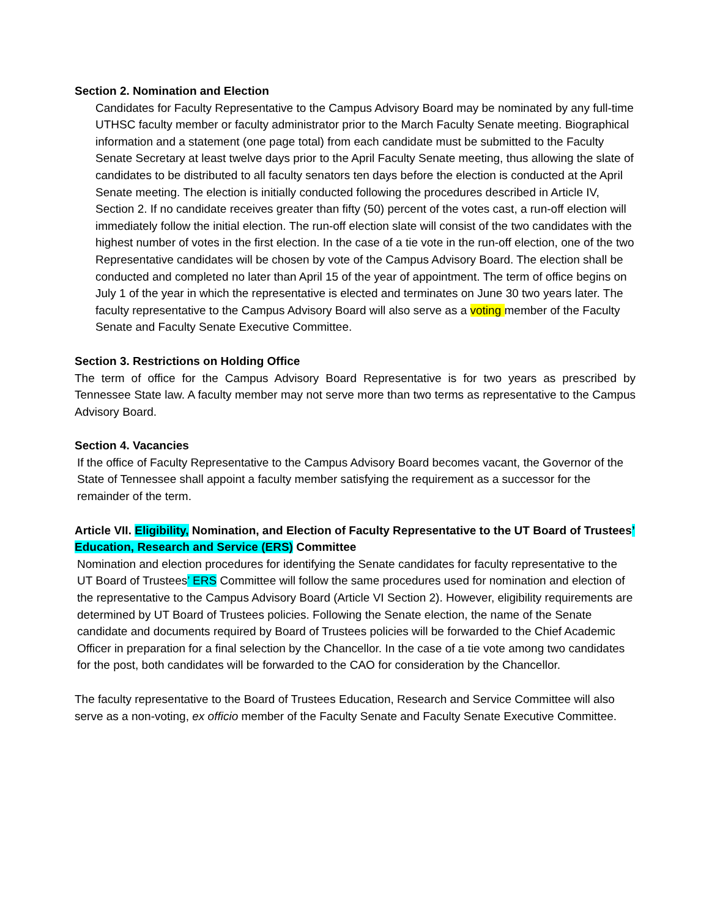Section 2. Nomination and Election
Candidates for Faculty Representative to the Campus Advisory Board may be nominated by any full-time UTHSC faculty member or faculty administrator prior to the March Faculty Senate meeting. Biographical information and a statement (one page total) from each candidate must be submitted to the Faculty Senate Secretary at least twelve days prior to the April Faculty Senate meeting, thus allowing the slate of candidates to be distributed to all faculty senators ten days before the election is conducted at the April Senate meeting. The election is initially conducted following the procedures described in Article IV, Section 2. If no candidate receives greater than fifty (50) percent of the votes cast, a run-off election will immediately follow the initial election. The run-off election slate will consist of the two candidates with the highest number of votes in the first election. In the case of a tie vote in the run-off election, one of the two Representative candidates will be chosen by vote of the Campus Advisory Board. The election shall be conducted and completed no later than April 15 of the year of appointment. The term of office begins on July 1 of the year in which the representative is elected and terminates on June 30 two years later. The faculty representative to the Campus Advisory Board will also serve as a voting member of the Faculty Senate and Faculty Senate Executive Committee.
Section 3. Restrictions on Holding Office
The term of office for the Campus Advisory Board Representative is for two years as prescribed by Tennessee State law. A faculty member may not serve more than two terms as representative to the Campus Advisory Board.
Section 4. Vacancies
If the office of Faculty Representative to the Campus Advisory Board becomes vacant, the Governor of the State of Tennessee shall appoint a faculty member satisfying the requirement as a successor for the remainder of the term.
Article VII. Eligibility, Nomination, and Election of Faculty Representative to the UT Board of Trustees’ Education, Research and Service (ERS) Committee
Nomination and election procedures for identifying the Senate candidates for faculty representative to the UT Board of Trustees’ ERS Committee will follow the same procedures used for nomination and election of the representative to the Campus Advisory Board (Article VI Section 2). However, eligibility requirements are determined by UT Board of Trustees policies. Following the Senate election, the name of the Senate candidate and documents required by Board of Trustees policies will be forwarded to the Chief Academic Officer in preparation for a final selection by the Chancellor. In the case of a tie vote among two candidates for the post, both candidates will be forwarded to the CAO for consideration by the Chancellor.
The faculty representative to the Board of Trustees Education, Research and Service Committee will also serve as a non-voting, ex officio member of the Faculty Senate and Faculty Senate Executive Committee.